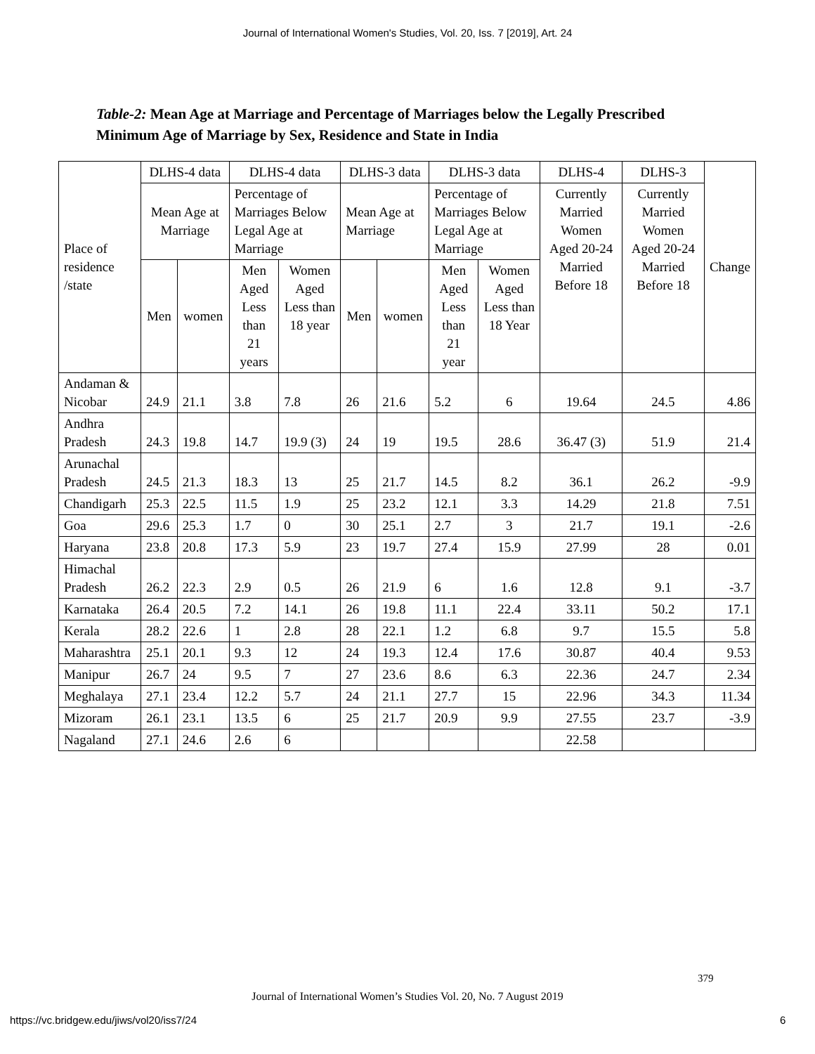Journal of International Women's Studies, Vol. 20, Iss. 7 [2019], Art. 24
Table-2: Mean Age at Marriage and Percentage of Marriages below the Legally Prescribed Minimum Age of Marriage by Sex, Residence and State in India
| Place of residence /state | DLHS-4 data | | DLHS-4 data | | DLHS-3 data | | DLHS-3 data | | DLHS-4 | DLHS-3 | Change |
| --- | --- | --- | --- | --- | --- | --- | --- | --- | --- | --- | --- |
| | Mean Age at Marriage | | Percentage of Marriages Below Legal Age at Marriage | | Mean Age at Marriage | | Percentage of Marriages Below Legal Age at Marriage | | Currently Married Women Aged 20-24 Married Before 18 | Currently Married Women Aged 20-24 Married Before 18 | |
| | Men | women | Men Aged Less than 21 years | Women Aged Less than 18 year | Men | women | Men Aged Less than 21 year | Women Aged Less than 18 Year | | | |
| Andaman & Nicobar | 24.9 | 21.1 | 3.8 | 7.8 | 26 | 21.6 | 5.2 | 6 | 19.64 | 24.5 | 4.86 |
| Andhra Pradesh | 24.3 | 19.8 | 14.7 | 19.9 (3) | 24 | 19 | 19.5 | 28.6 | 36.47 (3) | 51.9 | 21.4 |
| Arunachal Pradesh | 24.5 | 21.3 | 18.3 | 13 | 25 | 21.7 | 14.5 | 8.2 | 36.1 | 26.2 | -9.9 |
| Chandigarh | 25.3 | 22.5 | 11.5 | 1.9 | 25 | 23.2 | 12.1 | 3.3 | 14.29 | 21.8 | 7.51 |
| Goa | 29.6 | 25.3 | 1.7 | 0 | 30 | 25.1 | 2.7 | 3 | 21.7 | 19.1 | -2.6 |
| Haryana | 23.8 | 20.8 | 17.3 | 5.9 | 23 | 19.7 | 27.4 | 15.9 | 27.99 | 28 | 0.01 |
| Himachal Pradesh | 26.2 | 22.3 | 2.9 | 0.5 | 26 | 21.9 | 6 | 1.6 | 12.8 | 9.1 | -3.7 |
| Karnataka | 26.4 | 20.5 | 7.2 | 14.1 | 26 | 19.8 | 11.1 | 22.4 | 33.11 | 50.2 | 17.1 |
| Kerala | 28.2 | 22.6 | 1 | 2.8 | 28 | 22.1 | 1.2 | 6.8 | 9.7 | 15.5 | 5.8 |
| Maharashtra | 25.1 | 20.1 | 9.3 | 12 | 24 | 19.3 | 12.4 | 17.6 | 30.87 | 40.4 | 9.53 |
| Manipur | 26.7 | 24 | 9.5 | 7 | 27 | 23.6 | 8.6 | 6.3 | 22.36 | 24.7 | 2.34 |
| Meghalaya | 27.1 | 23.4 | 12.2 | 5.7 | 24 | 21.1 | 27.7 | 15 | 22.96 | 34.3 | 11.34 |
| Mizoram | 26.1 | 23.1 | 13.5 | 6 | 25 | 21.7 | 20.9 | 9.9 | 27.55 | 23.7 | -3.9 |
| Nagaland | 27.1 | 24.6 | 2.6 | 6 | | | | | 22.58 | | |
379
Journal of International Women’s Studies Vol. 20, No. 7 August 2019
https://vc.bridgew.edu/jiws/vol20/iss7/24
6